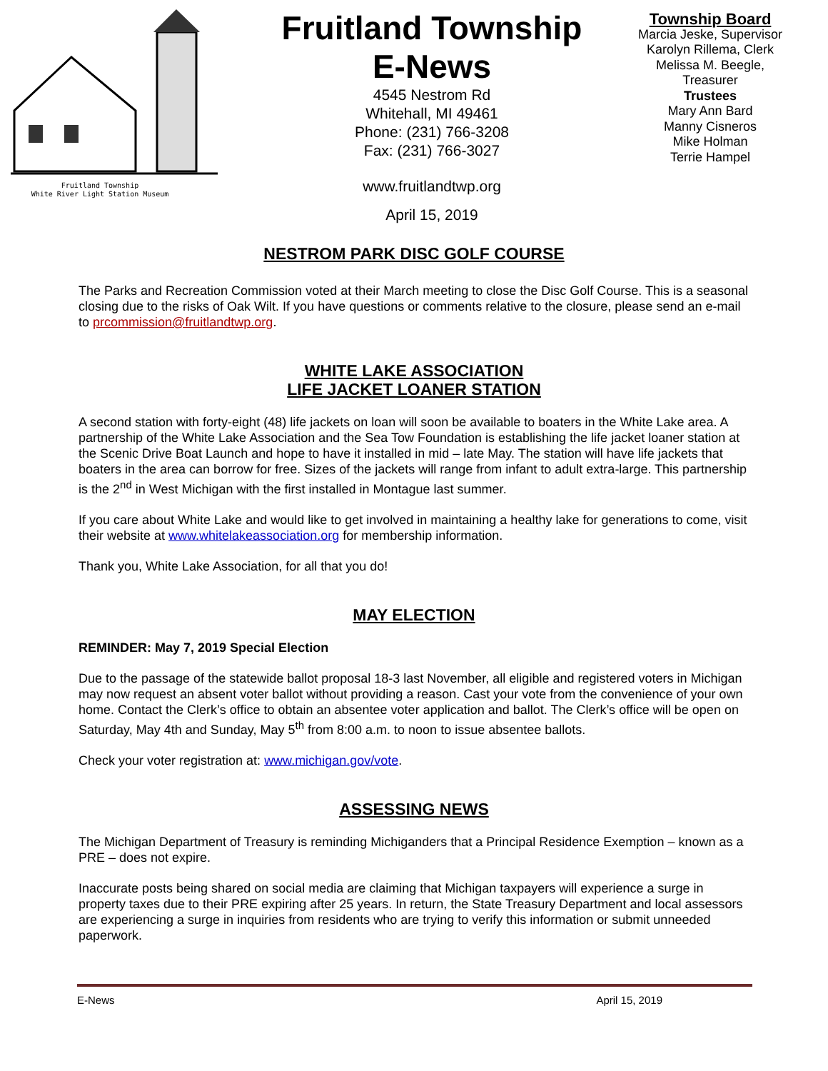Fruitland Township
White River Light Station Museum
Fruitland Township
E-News
4545 Nestrom Rd
Whitehall, MI 49461
Phone: (231) 766-3208
Fax: (231) 766-3027
www.fruitlandtwp.org
April 15, 2019
Township Board
Marcia Jeske, Supervisor
Karolyn Rillema, Clerk
Melissa M. Beegle,
Treasurer
Trustees
Mary Ann Bard
Manny Cisneros
Mike Holman
Terrie Hampel
NESTROM PARK DISC GOLF COURSE
The Parks and Recreation Commission voted at their March meeting to close the Disc Golf Course. This is a seasonal closing due to the risks of Oak Wilt. If you have questions or comments relative to the closure, please send an e-mail to prcommission@fruitlandtwp.org.
WHITE LAKE ASSOCIATION
LIFE JACKET LOANER STATION
A second station with forty-eight (48) life jackets on loan will soon be available to boaters in the White Lake area. A partnership of the White Lake Association and the Sea Tow Foundation is establishing the life jacket loaner station at the Scenic Drive Boat Launch and hope to have it installed in mid – late May. The station will have life jackets that boaters in the area can borrow for free. Sizes of the jackets will range from infant to adult extra-large. This partnership is the 2<sup>nd</sup> in West Michigan with the first installed in Montague last summer.
If you care about White Lake and would like to get involved in maintaining a healthy lake for generations to come, visit their website at www.whitelakeassociation.org for membership information.
Thank you, White Lake Association, for all that you do!
MAY ELECTION
REMINDER: May 7, 2019 Special Election
Due to the passage of the statewide ballot proposal 18-3 last November, all eligible and registered voters in Michigan may now request an absent voter ballot without providing a reason. Cast your vote from the convenience of your own home. Contact the Clerk’s office to obtain an absentee voter application and ballot. The Clerk’s office will be open on Saturday, May 4th and Sunday, May 5<sup>th</sup> from 8:00 a.m. to noon to issue absentee ballots.
Check your voter registration at: www.michigan.gov/vote.
ASSESSING NEWS
The Michigan Department of Treasury is reminding Michiganders that a Principal Residence Exemption – known as a PRE – does not expire.
Inaccurate posts being shared on social media are claiming that Michigan taxpayers will experience a surge in property taxes due to their PRE expiring after 25 years. In return, the State Treasury Department and local assessors are experiencing a surge in inquiries from residents who are trying to verify this information or submit unneeded paperwork.
E-News April 15, 2019